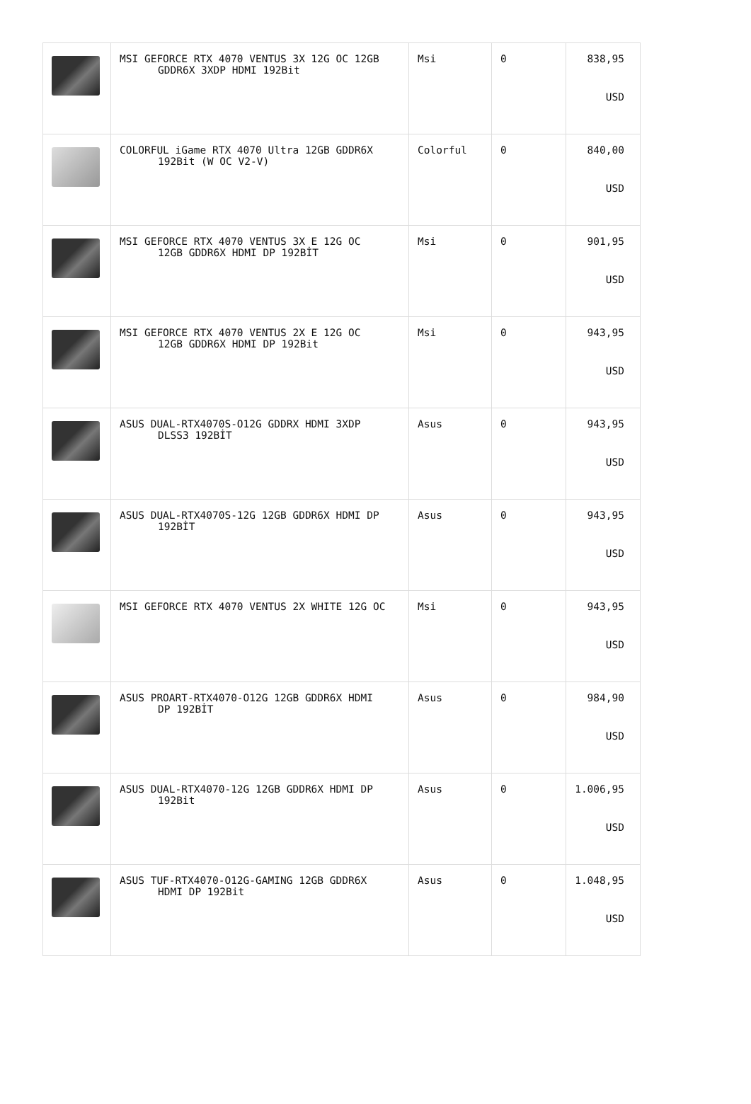| | MSI GEFORCE RTX 4070 VENTUS 3X 12G OC 12GB GDDR6X 3XDP HDMI 192Bit | Msi | 0 | 838,95 USD |
| | COLORFUL iGame RTX 4070 Ultra 12GB GDDR6X 192Bit (W OC V2-V) | Colorful | 0 | 840,00 USD |
| | MSI GEFORCE RTX 4070 VENTUS 3X E 12G OC 12GB GDDR6X HDMI DP 192BİT | Msi | 0 | 901,95 USD |
| | MSI GEFORCE RTX 4070 VENTUS 2X E 12G OC 12GB GDDR6X HDMI DP 192Bit | Msi | 0 | 943,95 USD |
| | ASUS DUAL-RTX4070S-O12G GDDRX HDMI 3XDP DLSS3 192BİT | Asus | 0 | 943,95 USD |
| | ASUS DUAL-RTX4070S-12G 12GB GDDR6X HDMI DP 192BİT | Asus | 0 | 943,95 USD |
| | MSI GEFORCE RTX 4070 VENTUS 2X WHITE 12G OC | Msi | 0 | 943,95 USD |
| | ASUS PROART-RTX4070-O12G 12GB GDDR6X HDMI DP 192BİT | Asus | 0 | 984,90 USD |
| | ASUS DUAL-RTX4070-12G 12GB GDDR6X HDMI DP 192Bit | Asus | 0 | 1.006,95 USD |
| | ASUS TUF-RTX4070-O12G-GAMING 12GB GDDR6X HDMI DP 192Bit | Asus | 0 | 1.048,95 USD |